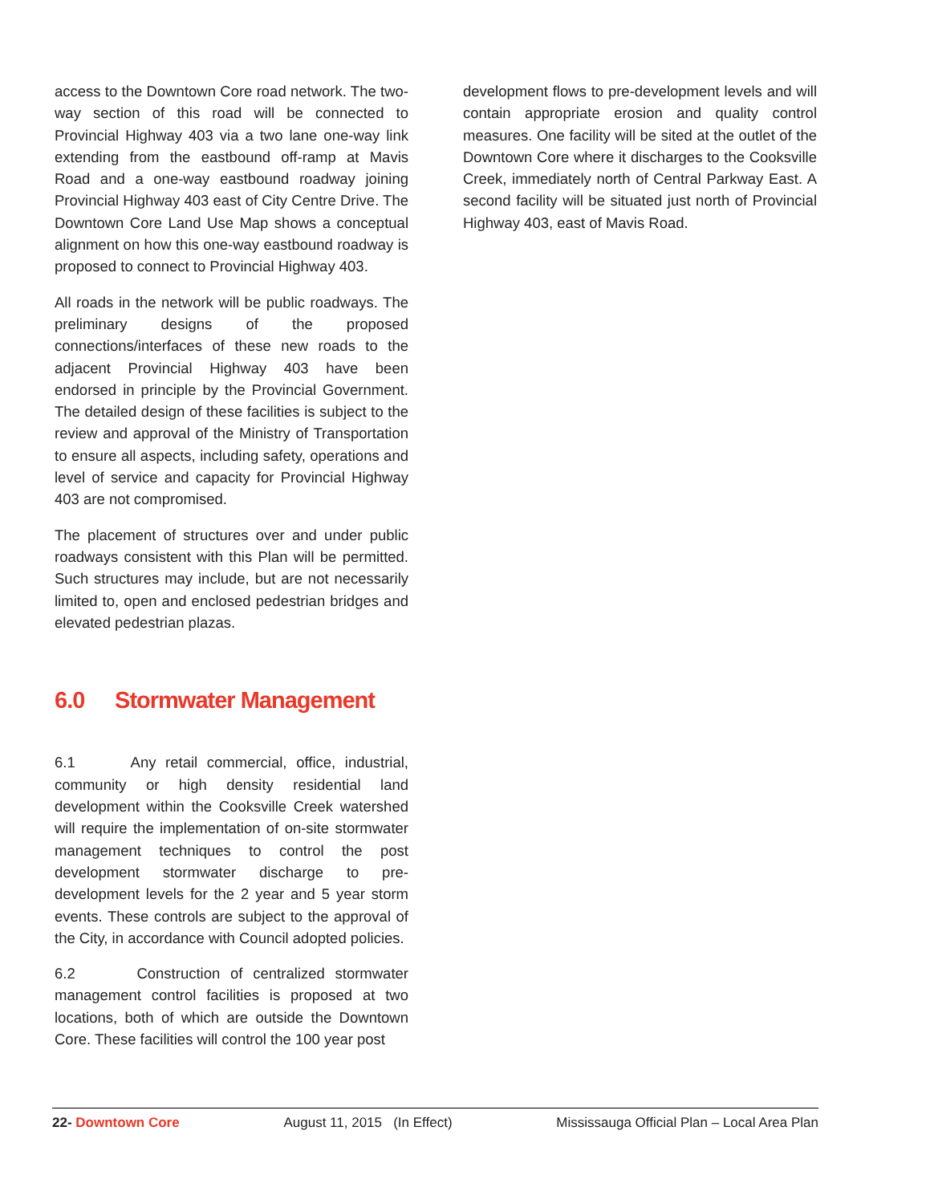access to the Downtown Core road network. The two-way section of this road will be connected to Provincial Highway 403 via a two lane one-way link extending from the eastbound off-ramp at Mavis Road and a one-way eastbound roadway joining Provincial Highway 403 east of City Centre Drive. The Downtown Core Land Use Map shows a conceptual alignment on how this one-way eastbound roadway is proposed to connect to Provincial Highway 403.
All roads in the network will be public roadways. The preliminary designs of the proposed connections/interfaces of these new roads to the adjacent Provincial Highway 403 have been endorsed in principle by the Provincial Government. The detailed design of these facilities is subject to the review and approval of the Ministry of Transportation to ensure all aspects, including safety, operations and level of service and capacity for Provincial Highway 403 are not compromised.
The placement of structures over and under public roadways consistent with this Plan will be permitted. Such structures may include, but are not necessarily limited to, open and enclosed pedestrian bridges and elevated pedestrian plazas.
6.0 Stormwater Management
6.1 Any retail commercial, office, industrial, community or high density residential land development within the Cooksville Creek watershed will require the implementation of on-site stormwater management techniques to control the post development stormwater discharge to pre-development levels for the 2 year and 5 year storm events. These controls are subject to the approval of the City, in accordance with Council adopted policies.
6.2 Construction of centralized stormwater management control facilities is proposed at two locations, both of which are outside the Downtown Core. These facilities will control the 100 year post
development flows to pre-development levels and will contain appropriate erosion and quality control measures. One facility will be sited at the outlet of the Downtown Core where it discharges to the Cooksville Creek, immediately north of Central Parkway East. A second facility will be situated just north of Provincial Highway 403, east of Mavis Road.
22- Downtown Core August 11, 2015 (In Effect) Mississauga Official Plan – Local Area Plan